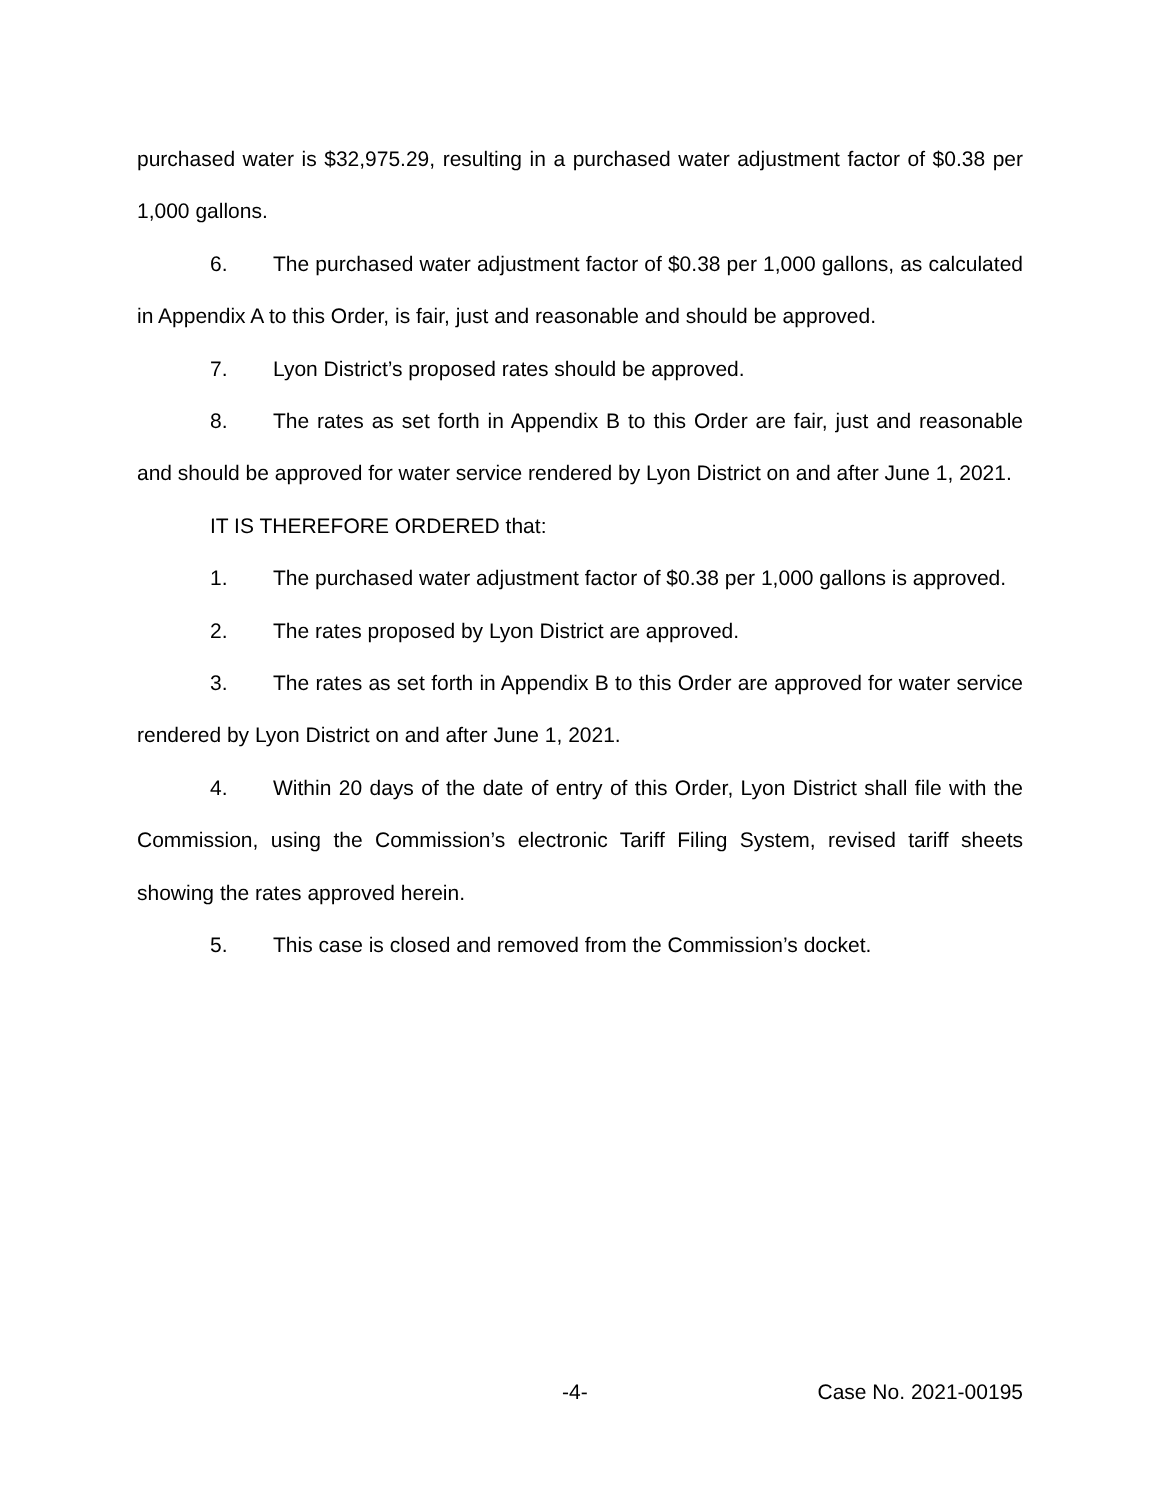purchased water is $32,975.29, resulting in a purchased water adjustment factor of $0.38 per 1,000 gallons.
6. The purchased water adjustment factor of $0.38 per 1,000 gallons, as calculated in Appendix A to this Order, is fair, just and reasonable and should be approved.
7. Lyon District’s proposed rates should be approved.
8. The rates as set forth in Appendix B to this Order are fair, just and reasonable and should be approved for water service rendered by Lyon District on and after June 1, 2021.
IT IS THEREFORE ORDERED that:
1. The purchased water adjustment factor of $0.38 per 1,000 gallons is approved.
2. The rates proposed by Lyon District are approved.
3. The rates as set forth in Appendix B to this Order are approved for water service rendered by Lyon District on and after June 1, 2021.
4. Within 20 days of the date of entry of this Order, Lyon District shall file with the Commission, using the Commission’s electronic Tariff Filing System, revised tariff sheets showing the rates approved herein.
5. This case is closed and removed from the Commission’s docket.
-4- Case No. 2021-00195